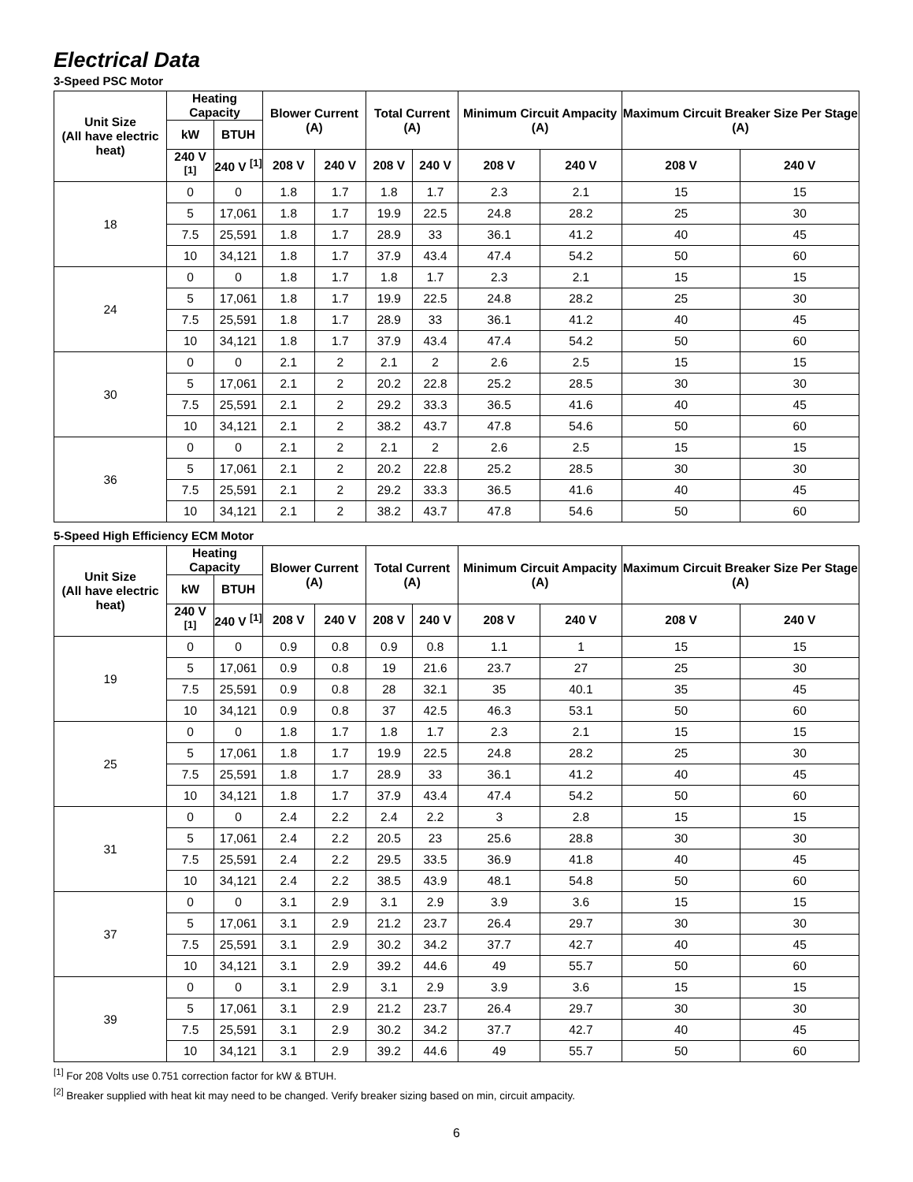Electrical Data
3-Speed PSC Motor
| Unit Size (All have electric heat) | Heating Capacity | | Blower Current (A) | | Total Current (A) | | Minimum Circuit Ampacity (A) | | Maximum Circuit Breaker Size Per Stage (A) | |
| --- | --- | --- | --- | --- | --- | --- | --- | --- | --- | --- |
| | kW | BTUH | | | | | | | | |
| | 240 V <sup>[1]</sup> | 240 V <sup>[1]</sup> | 208 V | 240 V | 208 V | 240 V | 208 V | 240 V | 208 V | 240 V |
| 18 | 0 | 0 | 1.8 | 1.7 | 1.8 | 1.7 | 2.3 | 2.1 | 15 | 15 |
| | 5 | 17,061 | 1.8 | 1.7 | 19.9 | 22.5 | 24.8 | 28.2 | 25 | 30 |
| | 7.5 | 25,591 | 1.8 | 1.7 | 28.9 | 33 | 36.1 | 41.2 | 40 | 45 |
| | 10 | 34,121 | 1.8 | 1.7 | 37.9 | 43.4 | 47.4 | 54.2 | 50 | 60 |
| 24 | 0 | 0 | 1.8 | 1.7 | 1.8 | 1.7 | 2.3 | 2.1 | 15 | 15 |
| | 5 | 17,061 | 1.8 | 1.7 | 19.9 | 22.5 | 24.8 | 28.2 | 25 | 30 |
| | 7.5 | 25,591 | 1.8 | 1.7 | 28.9 | 33 | 36.1 | 41.2 | 40 | 45 |
| | 10 | 34,121 | 1.8 | 1.7 | 37.9 | 43.4 | 47.4 | 54.2 | 50 | 60 |
| 30 | 0 | 0 | 2.1 | 2 | 2.1 | 2 | 2.6 | 2.5 | 15 | 15 |
| | 5 | 17,061 | 2.1 | 2 | 20.2 | 22.8 | 25.2 | 28.5 | 30 | 30 |
| | 7.5 | 25,591 | 2.1 | 2 | 29.2 | 33.3 | 36.5 | 41.6 | 40 | 45 |
| | 10 | 34,121 | 2.1 | 2 | 38.2 | 43.7 | 47.8 | 54.6 | 50 | 60 |
| 36 | 0 | 0 | 2.1 | 2 | 2.1 | 2 | 2.6 | 2.5 | 15 | 15 |
| | 5 | 17,061 | 2.1 | 2 | 20.2 | 22.8 | 25.2 | 28.5 | 30 | 30 |
| | 7.5 | 25,591 | 2.1 | 2 | 29.2 | 33.3 | 36.5 | 41.6 | 40 | 45 |
| | 10 | 34,121 | 2.1 | 2 | 38.2 | 43.7 | 47.8 | 54.6 | 50 | 60 |
5-Speed High Efficiency ECM Motor
| Unit Size (All have electric heat) | Heating Capacity | | Blower Current (A) | | Total Current (A) | | Minimum Circuit Ampacity (A) | | Maximum Circuit Breaker Size Per Stage (A) | |
| --- | --- | --- | --- | --- | --- | --- | --- | --- | --- | --- |
| | kW | BTUH | | | | | | | | |
| | 240 V <sup>[1]</sup> | 240 V <sup>[1]</sup> | 208 V | 240 V | 208 V | 240 V | 208 V | 240 V | 208 V | 240 V |
| 19 | 0 | 0 | 0.9 | 0.8 | 0.9 | 0.8 | 1.1 | 1 | 15 | 15 |
| | 5 | 17,061 | 0.9 | 0.8 | 19 | 21.6 | 23.7 | 27 | 25 | 30 |
| | 7.5 | 25,591 | 0.9 | 0.8 | 28 | 32.1 | 35 | 40.1 | 35 | 45 |
| | 10 | 34,121 | 0.9 | 0.8 | 37 | 42.5 | 46.3 | 53.1 | 50 | 60 |
| 25 | 0 | 0 | 1.8 | 1.7 | 1.8 | 1.7 | 2.3 | 2.1 | 15 | 15 |
| | 5 | 17,061 | 1.8 | 1.7 | 19.9 | 22.5 | 24.8 | 28.2 | 25 | 30 |
| | 7.5 | 25,591 | 1.8 | 1.7 | 28.9 | 33 | 36.1 | 41.2 | 40 | 45 |
| | 10 | 34,121 | 1.8 | 1.7 | 37.9 | 43.4 | 47.4 | 54.2 | 50 | 60 |
| 31 | 0 | 0 | 2.4 | 2.2 | 2.4 | 2.2 | 3 | 2.8 | 15 | 15 |
| | 5 | 17,061 | 2.4 | 2.2 | 20.5 | 23 | 25.6 | 28.8 | 30 | 30 |
| | 7.5 | 25,591 | 2.4 | 2.2 | 29.5 | 33.5 | 36.9 | 41.8 | 40 | 45 |
| | 10 | 34,121 | 2.4 | 2.2 | 38.5 | 43.9 | 48.1 | 54.8 | 50 | 60 |
| 37 | 0 | 0 | 3.1 | 2.9 | 3.1 | 2.9 | 3.9 | 3.6 | 15 | 15 |
| | 5 | 17,061 | 3.1 | 2.9 | 21.2 | 23.7 | 26.4 | 29.7 | 30 | 30 |
| | 7.5 | 25,591 | 3.1 | 2.9 | 30.2 | 34.2 | 37.7 | 42.7 | 40 | 45 |
| | 10 | 34,121 | 3.1 | 2.9 | 39.2 | 44.6 | 49 | 55.7 | 50 | 60 |
| 39 | 0 | 0 | 3.1 | 2.9 | 3.1 | 2.9 | 3.9 | 3.6 | 15 | 15 |
| | 5 | 17,061 | 3.1 | 2.9 | 21.2 | 23.7 | 26.4 | 29.7 | 30 | 30 |
| | 7.5 | 25,591 | 3.1 | 2.9 | 30.2 | 34.2 | 37.7 | 42.7 | 40 | 45 |
| | 10 | 34,121 | 3.1 | 2.9 | 39.2 | 44.6 | 49 | 55.7 | 50 | 60 |
<sup>[1]</sup> For 208 Volts use 0.751 correction factor for kW & BTUH.
<sup>[2]</sup> Breaker supplied with heat kit may need to be changed. Verify breaker sizing based on min, circuit ampacity.
6